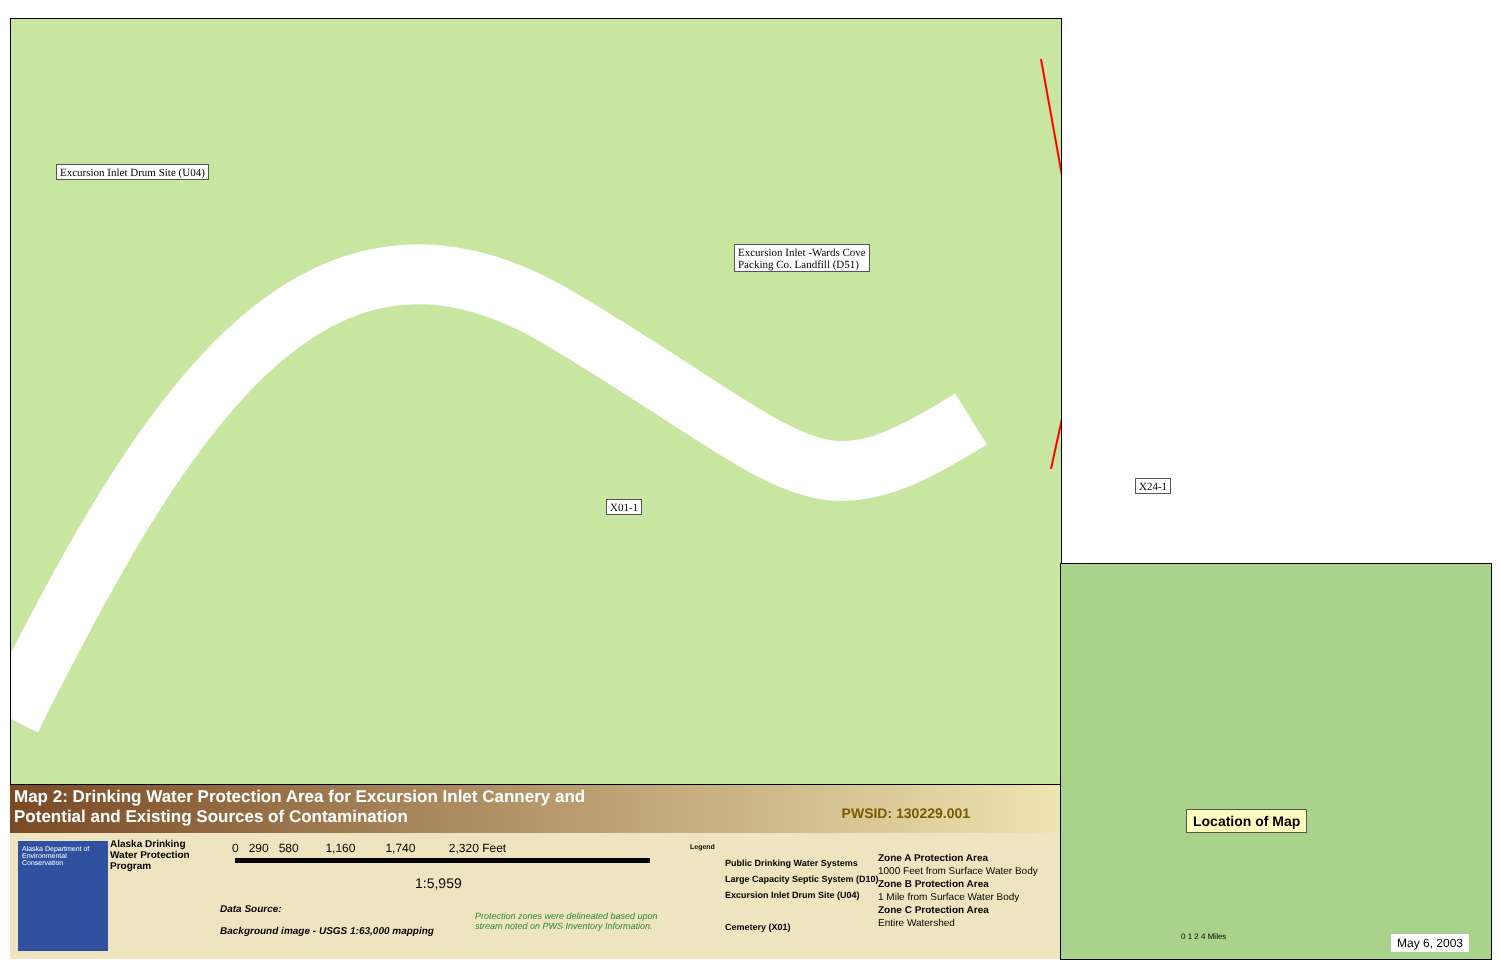Excursion Inlet Drum Site (U04)
Excursion Inlet -Wards Cove
Packing Co. Landfill (D51)
X01-1
X24-1
Location of Map
0 1 2 4 Miles May 6, 2003
Map 2: Drinking Water Protection Area for Excursion Inlet Cannery and
Potential and Existing Sources of Contamination
PWSID: 130229.001
Alaska Department of Environmental Conservation
Alaska Drinking Water Protection Program
0 290 580 1,160 1,740 2,320 Feet
1:5,959
Data Source:
Background image - USGS 1:63,000 mapping
Protection zones were delineated based upon
stream noted on PWS Inventory Information.
Legend
Public Drinking Water Systems
Large Capacity Septic System (D10)
Excursion Inlet Drum Site (U04)
Cemetery (X01)
Zone A Protection Area
1000 Feet from Surface Water Body
Zone B Protection Area
1 Mile from Surface Water Body
Zone C Protection Area
Entire Watershed